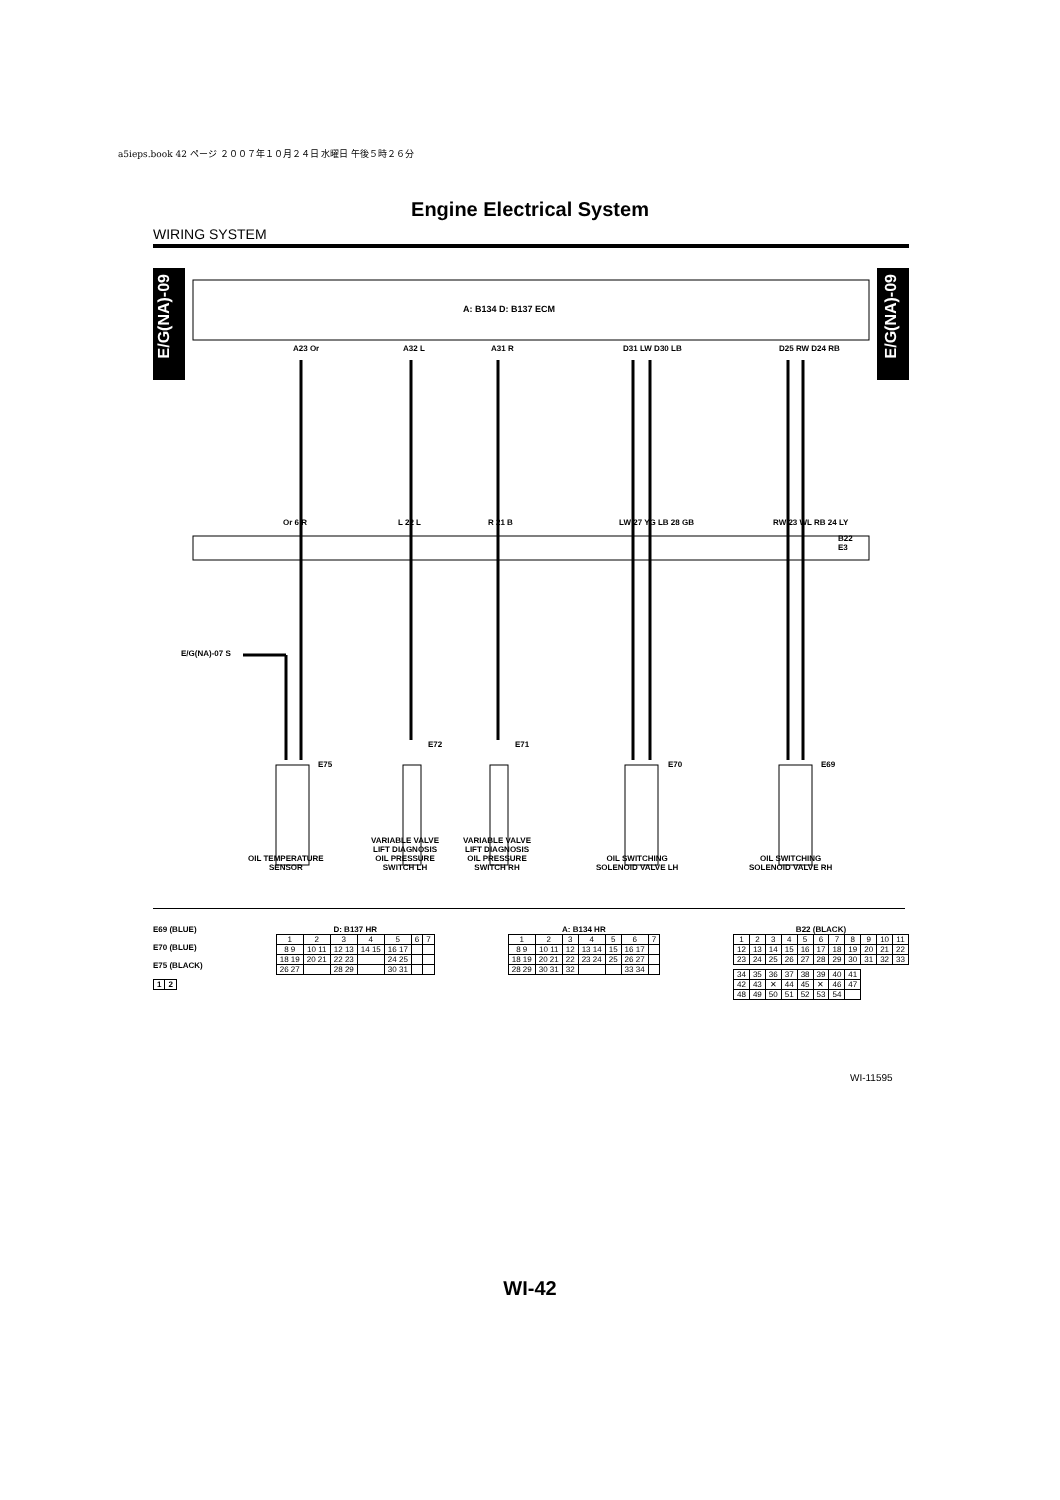a5ieps.book 42 ページ ２００７年１０月２４日 水曜日 午後５時２６分
Engine Electrical System
WIRING SYSTEM
E/G(NA)-09
E/G(NA)-09
A: B134 D: B137 ECM
A23 Or A32 L A31 R D31 LW D30 LB D25 RW D24 RB
Or 6 R L 22 L R 21 B LW 27 YG LB 28 GB RW 23 WL RB 24 LY
B22
E3
E/G(NA)-07 S
E75
E72 E71
E70 E69
OIL TEMPERATURE
SENSOR
VARIABLE VALVE
LIFT DIAGNOSIS
OIL PRESSURE
SWITCH LH
VARIABLE VALVE
LIFT DIAGNOSIS
OIL PRESSURE
SWITCH RH
OIL SWITCHING
SOLENOID VALVE LH
OIL SWITCHING
SOLENOID VALVE RH
E69 (BLUE)
E70 (BLUE)
E75 (BLACK)
| 1 | 2 |
D: B137 HR
| 1 | 2 | 3 | 4 | 5 | 6 | 7 |
| 8 9 | 10 11 | 12 13 | 14 15 | 16 17 | | |
| 18 19 | 20 21 | 22 23 | | 24 25 | | |
| 26 27 | | 28 29 | | 30 31 | | |
A: B134 HR
| 1 | 2 | 3 | 4 | 5 | 6 | 7 |
| 8 9 | 10 11 | 12 | 13 14 | 15 | 16 17 | |
| 18 19 | 20 21 | 22 | 23 24 | 25 | 26 27 | |
| 28 29 | 30 31 | 32 | | | 33 34 | |
B22 (BLACK)
| 1 | 2 | 3 | 4 | 5 | 6 | 7 | 8 | 9 | 10 | 11 |
| 12 | 13 | 14 | 15 | 16 | 17 | 18 | 19 | 20 | 21 | 22 |
| 23 | 24 | 25 | 26 | 27 | 28 | 29 | 30 | 31 | 32 | 33 |
| 34 | 35 | 36 | 37 | 38 | 39 | 40 | 41 |
| 42 | 43 | ✕ | 44 | 45 | ✕ | 46 | 47 |
| 48 | 49 | 50 | 51 | 52 | 53 | 54 | |
WI-11595
WI-42